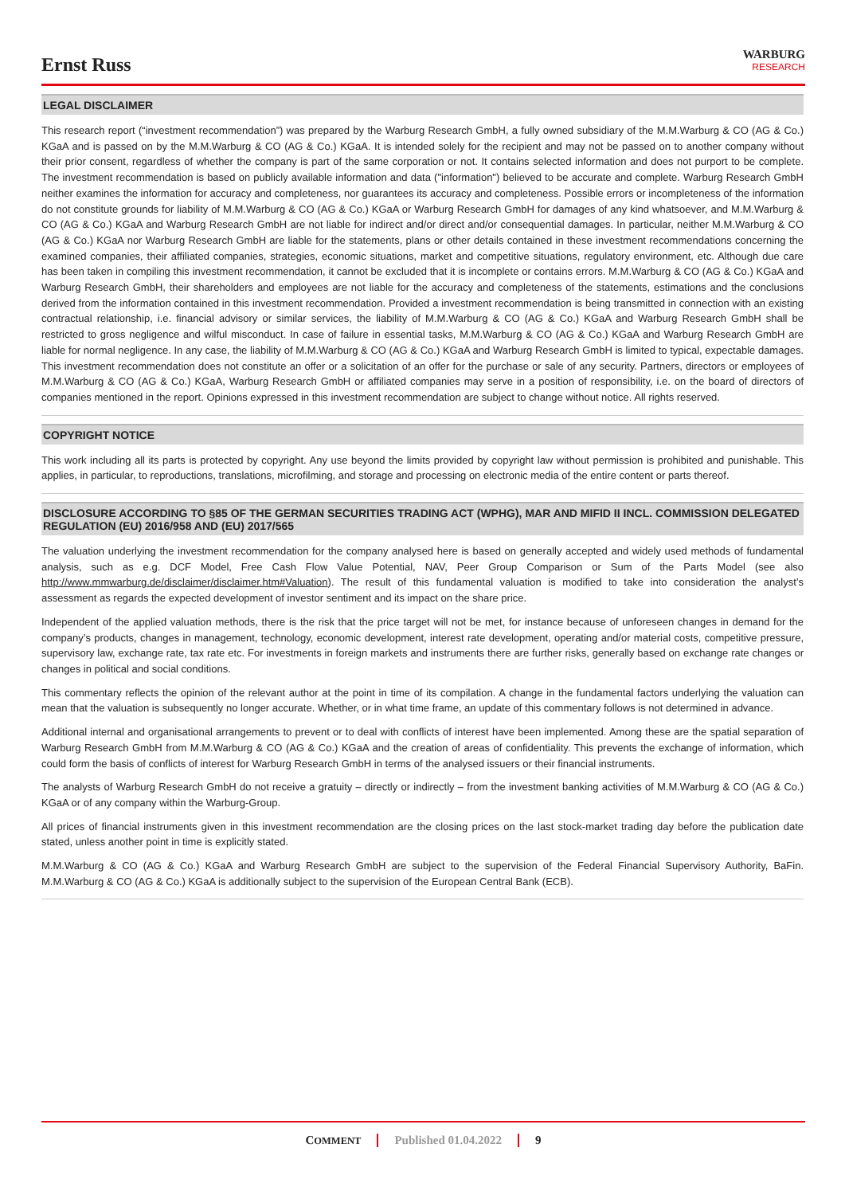Ernst Russ
WARBURG
RESEARCH
LEGAL DISCLAIMER
This research report (“investment recommendation”) was prepared by the Warburg Research GmbH, a fully owned subsidiary of the M.M.Warburg & CO (AG & Co.) KGaA and is passed on by the M.M.Warburg & CO (AG & Co.) KGaA. It is intended solely for the recipient and may not be passed on to another company without their prior consent, regardless of whether the company is part of the same corporation or not. It contains selected information and does not purport to be complete. The investment recommendation is based on publicly available information and data ("information") believed to be accurate and complete. Warburg Research GmbH neither examines the information for accuracy and completeness, nor guarantees its accuracy and completeness. Possible errors or incompleteness of the information do not constitute grounds for liability of M.M.Warburg & CO (AG & Co.) KGaA or Warburg Research GmbH for damages of any kind whatsoever, and M.M.Warburg & CO (AG & Co.) KGaA and Warburg Research GmbH are not liable for indirect and/or direct and/or consequential damages. In particular, neither M.M.Warburg & CO (AG & Co.) KGaA nor Warburg Research GmbH are liable for the statements, plans or other details contained in these investment recommendations concerning the examined companies, their affiliated companies, strategies, economic situations, market and competitive situations, regulatory environment, etc. Although due care has been taken in compiling this investment recommendation, it cannot be excluded that it is incomplete or contains errors. M.M.Warburg & CO (AG & Co.) KGaA and Warburg Research GmbH, their shareholders and employees are not liable for the accuracy and completeness of the statements, estimations and the conclusions derived from the information contained in this investment recommendation. Provided a investment recommendation is being transmitted in connection with an existing contractual relationship, i.e. financial advisory or similar services, the liability of M.M.Warburg & CO (AG & Co.) KGaA and Warburg Research GmbH shall be restricted to gross negligence and wilful misconduct. In case of failure in essential tasks, M.M.Warburg & CO (AG & Co.) KGaA and Warburg Research GmbH are liable for normal negligence. In any case, the liability of M.M.Warburg & CO (AG & Co.) KGaA and Warburg Research GmbH is limited to typical, expectable damages. This investment recommendation does not constitute an offer or a solicitation of an offer for the purchase or sale of any security. Partners, directors or employees of M.M.Warburg & CO (AG & Co.) KGaA, Warburg Research GmbH or affiliated companies may serve in a position of responsibility, i.e. on the board of directors of companies mentioned in the report. Opinions expressed in this investment recommendation are subject to change without notice. All rights reserved.
COPYRIGHT NOTICE
This work including all its parts is protected by copyright. Any use beyond the limits provided by copyright law without permission is prohibited and punishable. This applies, in particular, to reproductions, translations, microfilming, and storage and processing on electronic media of the entire content or parts thereof.
DISCLOSURE ACCORDING TO §85 OF THE GERMAN SECURITIES TRADING ACT (WPHG), MAR AND MIFID II INCL. COMMISSION DELEGATED REGULATION (EU) 2016/958 AND (EU) 2017/565
The valuation underlying the investment recommendation for the company analysed here is based on generally accepted and widely used methods of fundamental analysis, such as e.g. DCF Model, Free Cash Flow Value Potential, NAV, Peer Group Comparison or Sum of the Parts Model (see also http://www.mmwarburg.de/disclaimer/disclaimer.htm#Valuation). The result of this fundamental valuation is modified to take into consideration the analyst’s assessment as regards the expected development of investor sentiment and its impact on the share price.
Independent of the applied valuation methods, there is the risk that the price target will not be met, for instance because of unforeseen changes in demand for the company’s products, changes in management, technology, economic development, interest rate development, operating and/or material costs, competitive pressure, supervisory law, exchange rate, tax rate etc. For investments in foreign markets and instruments there are further risks, generally based on exchange rate changes or changes in political and social conditions.
This commentary reflects the opinion of the relevant author at the point in time of its compilation. A change in the fundamental factors underlying the valuation can mean that the valuation is subsequently no longer accurate. Whether, or in what time frame, an update of this commentary follows is not determined in advance.
Additional internal and organisational arrangements to prevent or to deal with conflicts of interest have been implemented. Among these are the spatial separation of Warburg Research GmbH from M.M.Warburg & CO (AG & Co.) KGaA and the creation of areas of confidentiality. This prevents the exchange of information, which could form the basis of conflicts of interest for Warburg Research GmbH in terms of the analysed issuers or their financial instruments.
The analysts of Warburg Research GmbH do not receive a gratuity – directly or indirectly – from the investment banking activities of M.M.Warburg & CO (AG & Co.) KGaA or of any company within the Warburg-Group.
All prices of financial instruments given in this investment recommendation are the closing prices on the last stock-market trading day before the publication date stated, unless another point in time is explicitly stated.
M.M.Warburg & CO (AG & Co.) KGaA and Warburg Research GmbH are subject to the supervision of the Federal Financial Supervisory Authority, BaFin. M.M.Warburg & CO (AG & Co.) KGaA is additionally subject to the supervision of the European Central Bank (ECB).
COMMENT
Published 01.04.2022 9